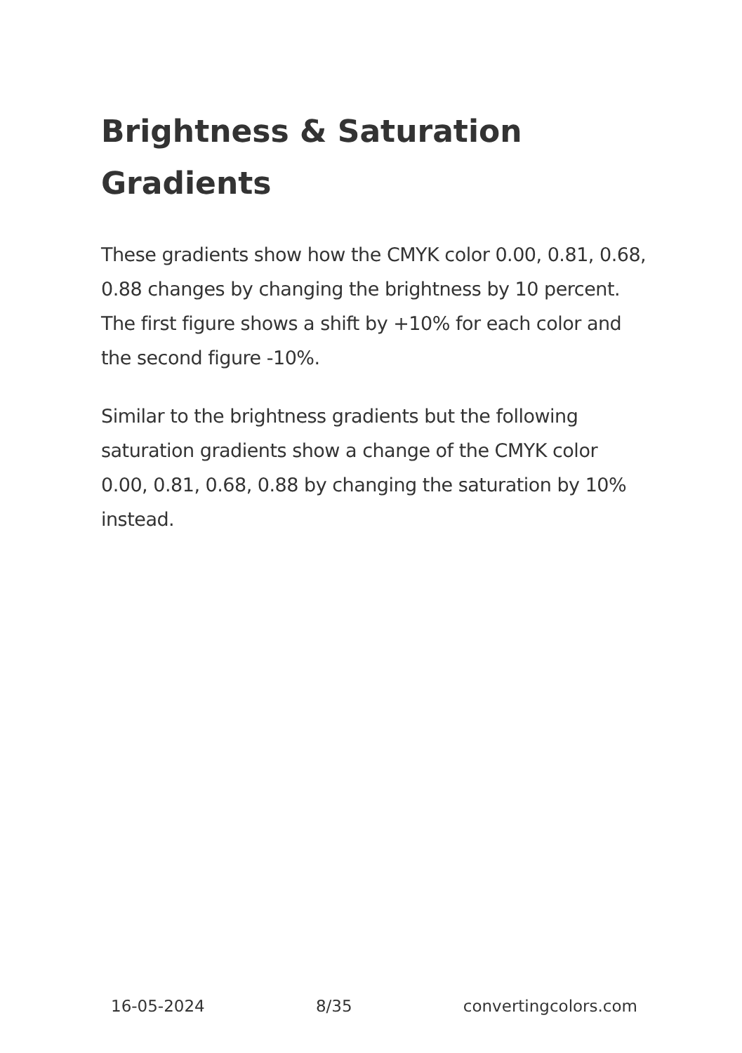Brightness & Saturation Gradients
These gradients show how the CMYK color 0.00, 0.81, 0.68, 0.88 changes by changing the brightness by 10 percent. The first figure shows a shift by +10% for each color and the second figure -10%.
Similar to the brightness gradients but the following saturation gradients show a change of the CMYK color 0.00, 0.81, 0.68, 0.88 by changing the saturation by 10% instead.
16-05-2024 8/35 convertingcolors.com